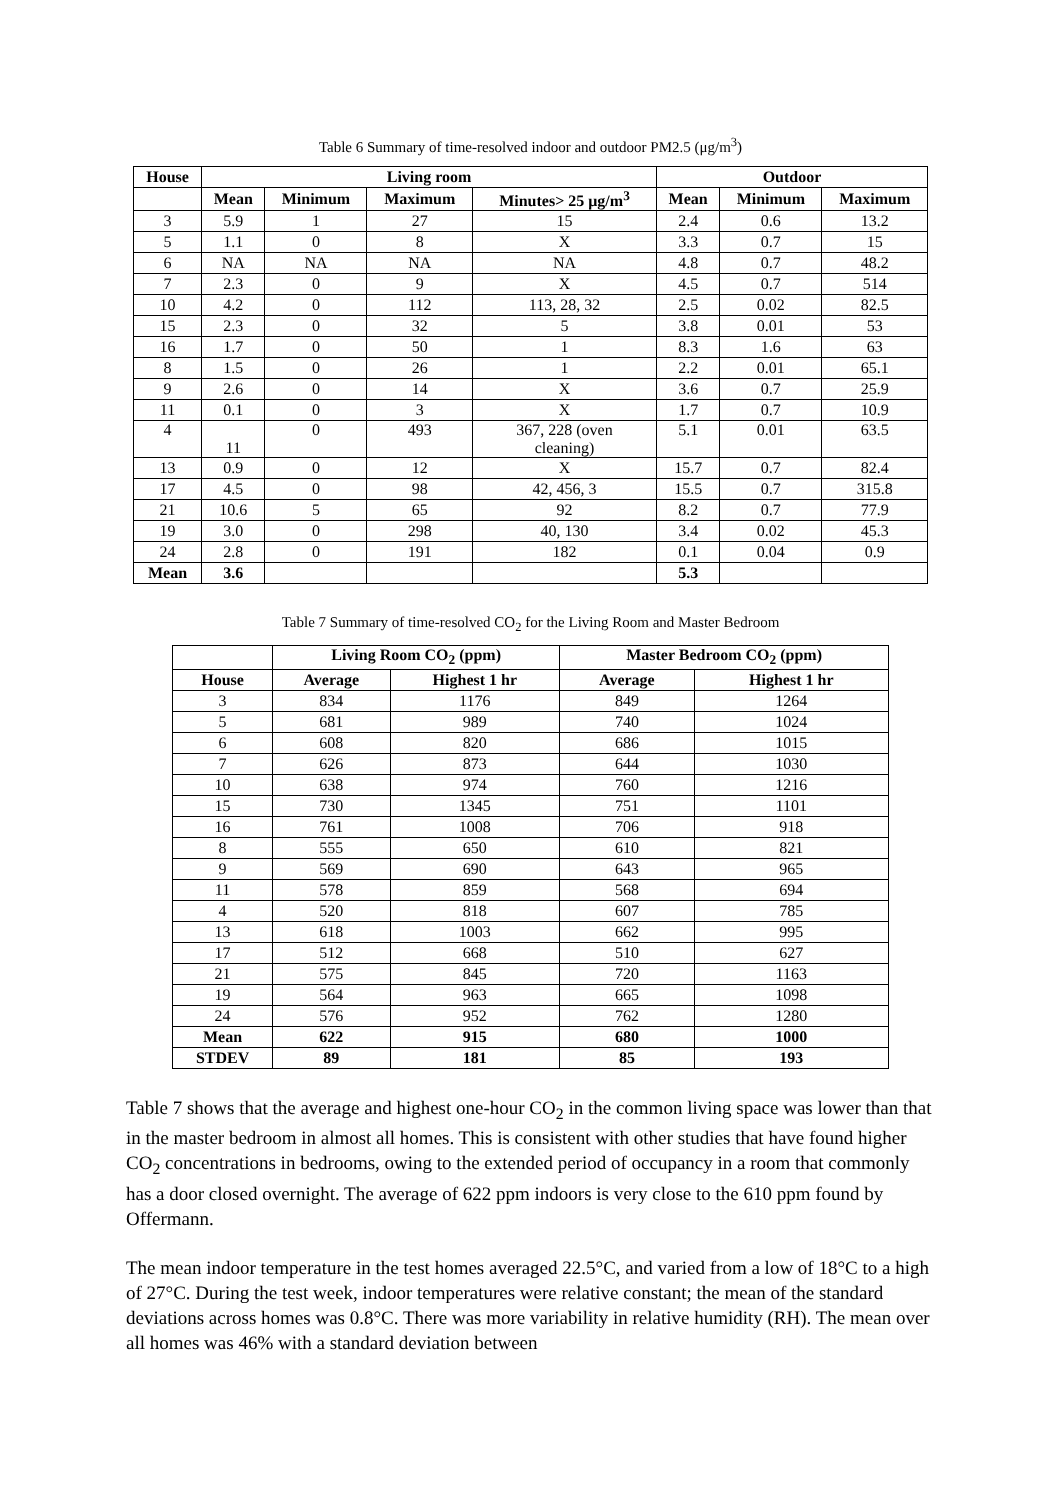Table 6 Summary of time-resolved indoor and outdoor PM2.5 (μg/m<sup>3</sup>)
| House | Living room | | | | Outdoor | | |
| --- | --- | --- | --- | --- | --- | --- | --- |
| | Mean | Minimum | Maximum | Minutes> 25 μg/m<sup>3</sup> | Mean | Minimum | Maximum |
| 3 | 5.9 | 1 | 27 | 15 | 2.4 | 0.6 | 13.2 |
| 5 | 1.1 | 0 | 8 | X | 3.3 | 0.7 | 15 |
| 6 | NA | NA | NA | NA | 4.8 | 0.7 | 48.2 |
| 7 | 2.3 | 0 | 9 | X | 4.5 | 0.7 | 514 |
| 10 | 4.2 | 0 | 112 | 113, 28, 32 | 2.5 | 0.02 | 82.5 |
| 15 | 2.3 | 0 | 32 | 5 | 3.8 | 0.01 | 53 |
| 16 | 1.7 | 0 | 50 | 1 | 8.3 | 1.6 | 63 |
| 8 | 1.5 | 0 | 26 | 1 | 2.2 | 0.01 | 65.1 |
| 9 | 2.6 | 0 | 14 | X | 3.6 | 0.7 | 25.9 |
| 11 | 0.1 | 0 | 3 | X | 1.7 | 0.7 | 10.9 |
| 4 | 11 | 0 | 493 | 367, 228 (oven cleaning) | 5.1 | 0.01 | 63.5 |
| 13 | 0.9 | 0 | 12 | X | 15.7 | 0.7 | 82.4 |
| 17 | 4.5 | 0 | 98 | 42, 456, 3 | 15.5 | 0.7 | 315.8 |
| 21 | 10.6 | 5 | 65 | 92 | 8.2 | 0.7 | 77.9 |
| 19 | 3.0 | 0 | 298 | 40, 130 | 3.4 | 0.02 | 45.3 |
| 24 | 2.8 | 0 | 191 | 182 | 0.1 | 0.04 | 0.9 |
| Mean | 3.6 | | | | 5.3 | | |
Table 7 Summary of time-resolved CO<sub>2</sub> for the Living Room and Master Bedroom
| | Living Room CO<sub>2</sub> (ppm) | | Master Bedroom CO<sub>2</sub> (ppm) | |
| --- | --- | --- | --- | --- |
| House | Average | Highest 1 hr | Average | Highest 1 hr |
| 3 | 834 | 1176 | 849 | 1264 |
| 5 | 681 | 989 | 740 | 1024 |
| 6 | 608 | 820 | 686 | 1015 |
| 7 | 626 | 873 | 644 | 1030 |
| 10 | 638 | 974 | 760 | 1216 |
| 15 | 730 | 1345 | 751 | 1101 |
| 16 | 761 | 1008 | 706 | 918 |
| 8 | 555 | 650 | 610 | 821 |
| 9 | 569 | 690 | 643 | 965 |
| 11 | 578 | 859 | 568 | 694 |
| 4 | 520 | 818 | 607 | 785 |
| 13 | 618 | 1003 | 662 | 995 |
| 17 | 512 | 668 | 510 | 627 |
| 21 | 575 | 845 | 720 | 1163 |
| 19 | 564 | 963 | 665 | 1098 |
| 24 | 576 | 952 | 762 | 1280 |
| Mean | 622 | 915 | 680 | 1000 |
| STDEV | 89 | 181 | 85 | 193 |
Table 7 shows that the average and highest one-hour CO<sub>2</sub> in the common living space was lower than that in the master bedroom in almost all homes. This is consistent with other studies that have found higher CO<sub>2</sub> concentrations in bedrooms, owing to the extended period of occupancy in a room that commonly has a door closed overnight. The average of 622 ppm indoors is very close to the 610 ppm found by Offermann.
The mean indoor temperature in the test homes averaged 22.5°C, and varied from a low of 18°C to a high of 27°C. During the test week, indoor temperatures were relative constant; the mean of the standard deviations across homes was 0.8°C. There was more variability in relative humidity (RH). The mean over all homes was 46% with a standard deviation between